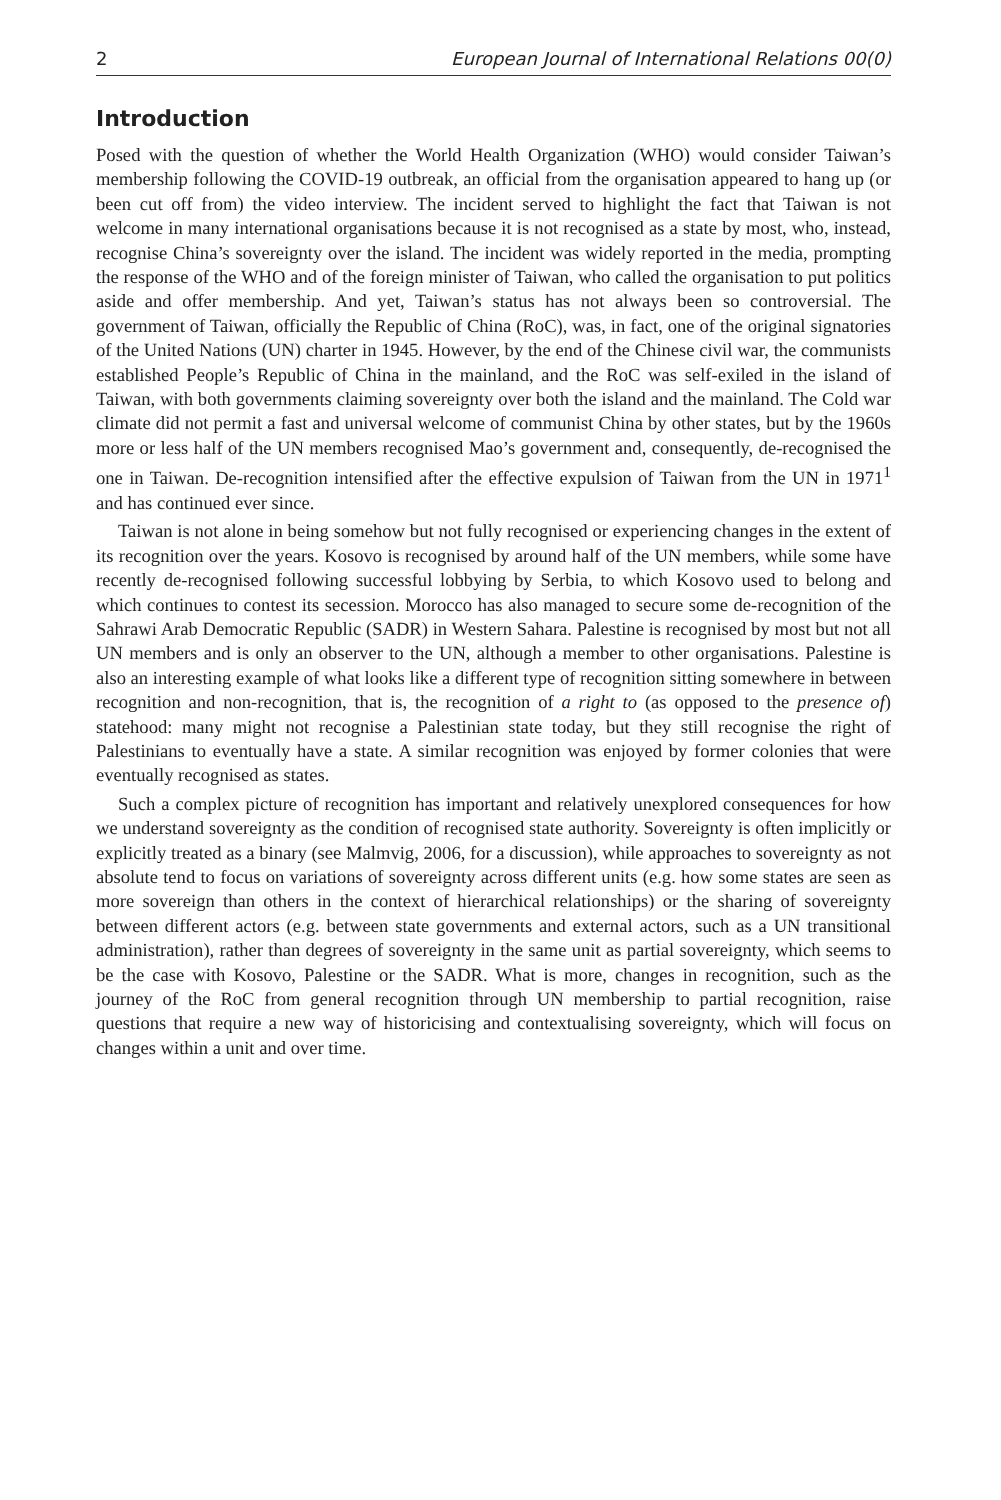2 European Journal of International Relations 00(0)
Introduction
Posed with the question of whether the World Health Organization (WHO) would consider Taiwan’s membership following the COVID-19 outbreak, an official from the organisation appeared to hang up (or been cut off from) the video interview. The incident served to highlight the fact that Taiwan is not welcome in many international organisations because it is not recognised as a state by most, who, instead, recognise China’s sovereignty over the island. The incident was widely reported in the media, prompting the response of the WHO and of the foreign minister of Taiwan, who called the organisation to put politics aside and offer membership. And yet, Taiwan’s status has not always been so controversial. The government of Taiwan, officially the Republic of China (RoC), was, in fact, one of the original signatories of the United Nations (UN) charter in 1945. However, by the end of the Chinese civil war, the communists established People’s Republic of China in the mainland, and the RoC was self-exiled in the island of Taiwan, with both governments claiming sovereignty over both the island and the mainland. The Cold war climate did not permit a fast and universal welcome of communist China by other states, but by the 1960s more or less half of the UN members recognised Mao’s government and, consequently, de-recognised the one in Taiwan. De-recognition intensified after the effective expulsion of Taiwan from the UN in 1971<sup>1</sup> and has continued ever since.
Taiwan is not alone in being somehow but not fully recognised or experiencing changes in the extent of its recognition over the years. Kosovo is recognised by around half of the UN members, while some have recently de-recognised following successful lobbying by Serbia, to which Kosovo used to belong and which continues to contest its secession. Morocco has also managed to secure some de-recognition of the Sahrawi Arab Democratic Republic (SADR) in Western Sahara. Palestine is recognised by most but not all UN members and is only an observer to the UN, although a member to other organisations. Palestine is also an interesting example of what looks like a different type of recognition sitting somewhere in between recognition and non-recognition, that is, the recognition of a right to (as opposed to the presence of) statehood: many might not recognise a Palestinian state today, but they still recognise the right of Palestinians to eventually have a state. A similar recognition was enjoyed by former colonies that were eventually recognised as states.
Such a complex picture of recognition has important and relatively unexplored consequences for how we understand sovereignty as the condition of recognised state authority. Sovereignty is often implicitly or explicitly treated as a binary (see Malmvig, 2006, for a discussion), while approaches to sovereignty as not absolute tend to focus on variations of sovereignty across different units (e.g. how some states are seen as more sovereign than others in the context of hierarchical relationships) or the sharing of sovereignty between different actors (e.g. between state governments and external actors, such as a UN transitional administration), rather than degrees of sovereignty in the same unit as partial sovereignty, which seems to be the case with Kosovo, Palestine or the SADR. What is more, changes in recognition, such as the journey of the RoC from general recognition through UN membership to partial recognition, raise questions that require a new way of historicising and contextualising sovereignty, which will focus on changes within a unit and over time.